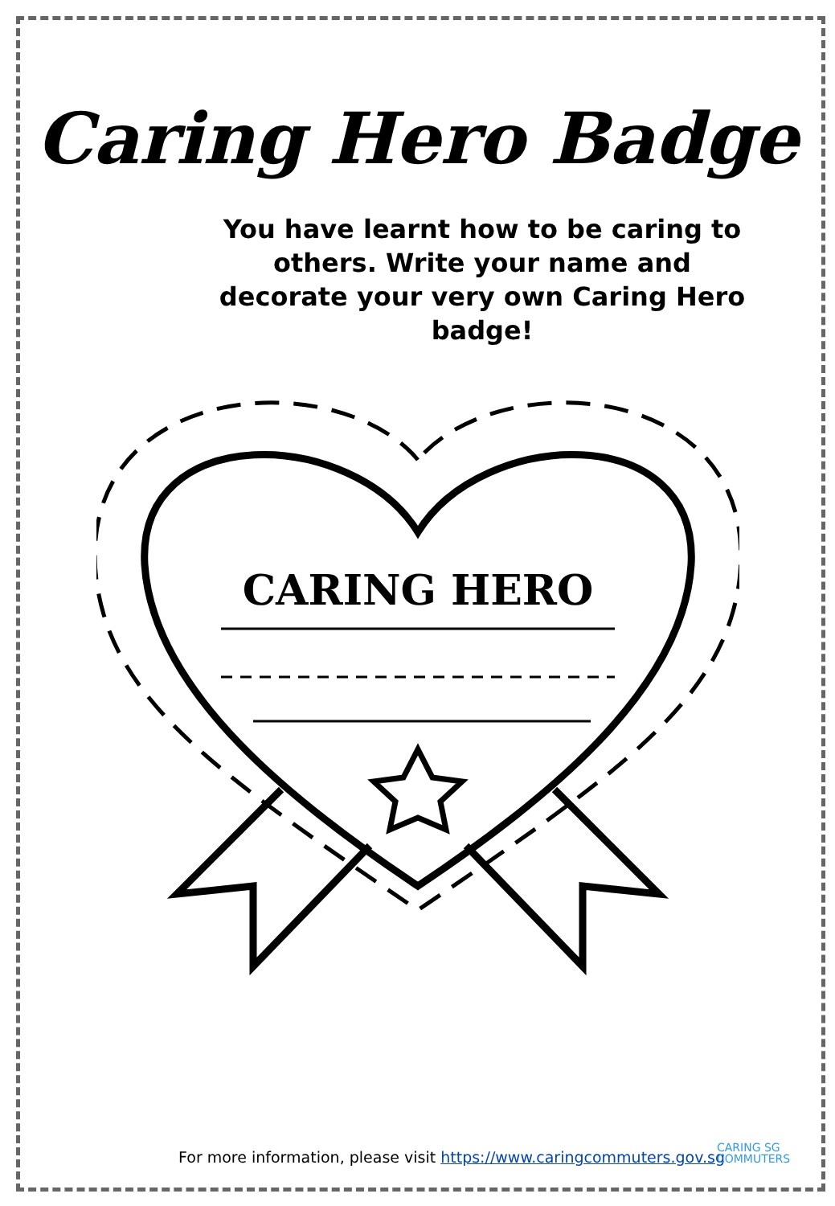Caring Hero Badge
You have learnt how to be caring to others. Write your name and decorate your very own Caring Hero badge!
CARING HERO
For more information, please visit https://www.caringcommuters.gov.sg
CARING SG
COMMUTERS